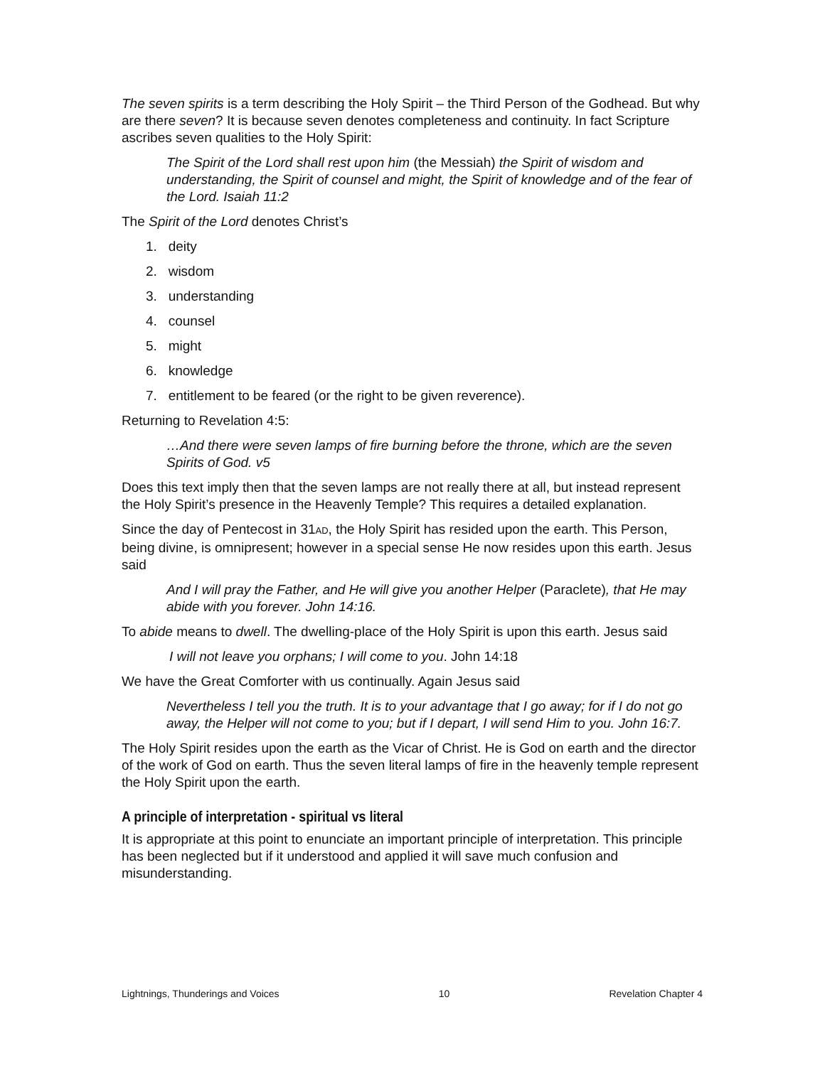The seven spirits is a term describing the Holy Spirit – the Third Person of the Godhead. But why are there seven? It is because seven denotes completeness and continuity. In fact Scripture ascribes seven qualities to the Holy Spirit:
The Spirit of the Lord shall rest upon him (the Messiah) the Spirit of wisdom and understanding, the Spirit of counsel and might, the Spirit of knowledge and of the fear of the Lord. Isaiah 11:2
The Spirit of the Lord denotes Christ’s
1. deity
2. wisdom
3. understanding
4. counsel
5. might
6. knowledge
7. entitlement to be feared (or the right to be given reverence).
Returning to Revelation 4:5:
…And there were seven lamps of fire burning before the throne, which are the seven Spirits of God. v5
Does this text imply then that the seven lamps are not really there at all, but instead represent the Holy Spirit’s presence in the Heavenly Temple? This requires a detailed explanation.
Since the day of Pentecost in 31AD, the Holy Spirit has resided upon the earth. This Person, being divine, is omnipresent; however in a special sense He now resides upon this earth. Jesus said
And I will pray the Father, and He will give you another Helper (Paraclete), that He may abide with you forever. John 14:16.
To abide means to dwell. The dwelling-place of the Holy Spirit is upon this earth. Jesus said
I will not leave you orphans; I will come to you. John 14:18
We have the Great Comforter with us continually. Again Jesus said
Nevertheless I tell you the truth. It is to your advantage that I go away; for if I do not go away, the Helper will not come to you; but if I depart, I will send Him to you. John 16:7.
The Holy Spirit resides upon the earth as the Vicar of Christ. He is God on earth and the director of the work of God on earth. Thus the seven literal lamps of fire in the heavenly temple represent the Holy Spirit upon the earth.
A principle of interpretation - spiritual vs literal
It is appropriate at this point to enunciate an important principle of interpretation. This principle has been neglected but if it understood and applied it will save much confusion and misunderstanding.
Lightnings, Thunderings and Voices 10 Revelation Chapter 4